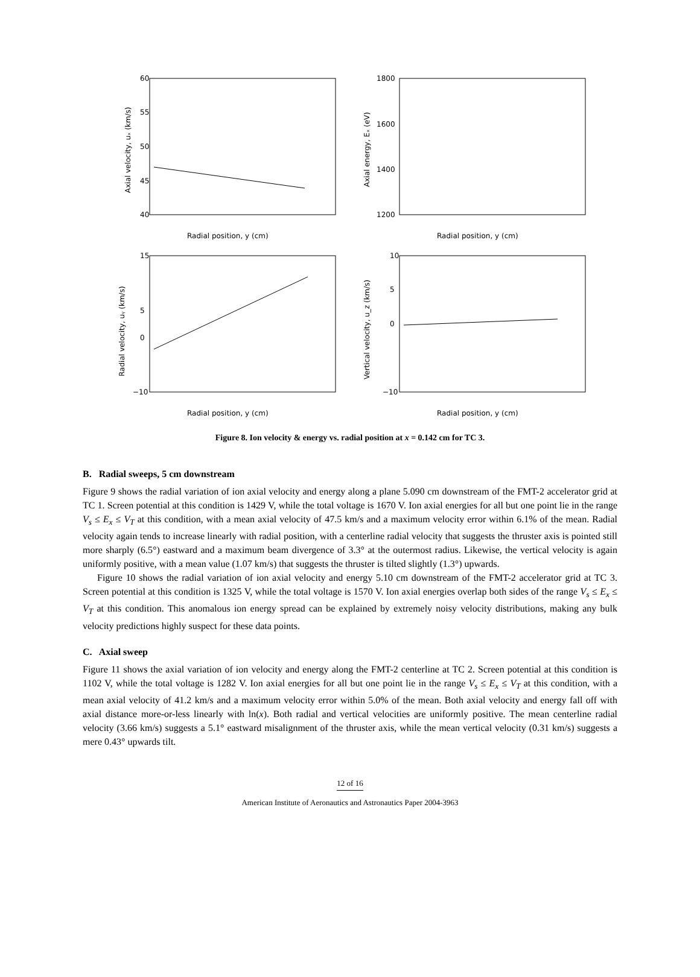60
55
50
45
40
Radial position, y (cm)
Axial velocity, uₓ (km/s)
1800
1600
1400
1200
Radial position, y (cm)
Axial energy, Eₓ (eV)
15
5
0
−10
Radial position, y (cm)
Radial velocity, uᵧ (km/s)
10
5
0
−10
Radial position, y (cm)
Vertical velocity, u_z (km/s)
Figure 8. Ion velocity & energy vs. radial position at x = 0.142 cm for TC 3.
B. Radial sweeps, 5 cm downstream
Figure 9 shows the radial variation of ion axial velocity and energy along a plane 5.090 cm downstream of the FMT-2 accelerator grid at TC 1. Screen potential at this condition is 1429 V, while the total voltage is 1670 V. Ion axial energies for all but one point lie in the range V<sub>s</sub> ≤ E<sub>x</sub> ≤ V<sub>T</sub> at this condition, with a mean axial velocity of 47.5 km/s and a maximum velocity error within 6.1% of the mean. Radial velocity again tends to increase linearly with radial position, with a centerline radial velocity that suggests the thruster axis is pointed still more sharply (6.5°) eastward and a maximum beam divergence of 3.3° at the outermost radius. Likewise, the vertical velocity is again uniformly positive, with a mean value (1.07 km/s) that suggests the thruster is tilted slightly (1.3°) upwards.
Figure 10 shows the radial variation of ion axial velocity and energy 5.10 cm downstream of the FMT-2 accelerator grid at TC 3. Screen potential at this condition is 1325 V, while the total voltage is 1570 V. Ion axial energies overlap both sides of the range V<sub>s</sub> ≤ E<sub>x</sub> ≤ V<sub>T</sub> at this condition. This anomalous ion energy spread can be explained by extremely noisy velocity distributions, making any bulk velocity predictions highly suspect for these data points.
C. Axial sweep
Figure 11 shows the axial variation of ion velocity and energy along the FMT-2 centerline at TC 2. Screen potential at this condition is 1102 V, while the total voltage is 1282 V. Ion axial energies for all but one point lie in the range V<sub>s</sub> ≤ E<sub>x</sub> ≤ V<sub>T</sub> at this condition, with a mean axial velocity of 41.2 km/s and a maximum velocity error within 5.0% of the mean. Both axial velocity and energy fall off with axial distance more-or-less linearly with ln(x). Both radial and vertical velocities are uniformly positive. The mean centerline radial velocity (3.66 km/s) suggests a 5.1° eastward misalignment of the thruster axis, while the mean vertical velocity (0.31 km/s) suggests a mere 0.43° upwards tilt.
12 of 16
American Institute of Aeronautics and Astronautics Paper 2004-3963